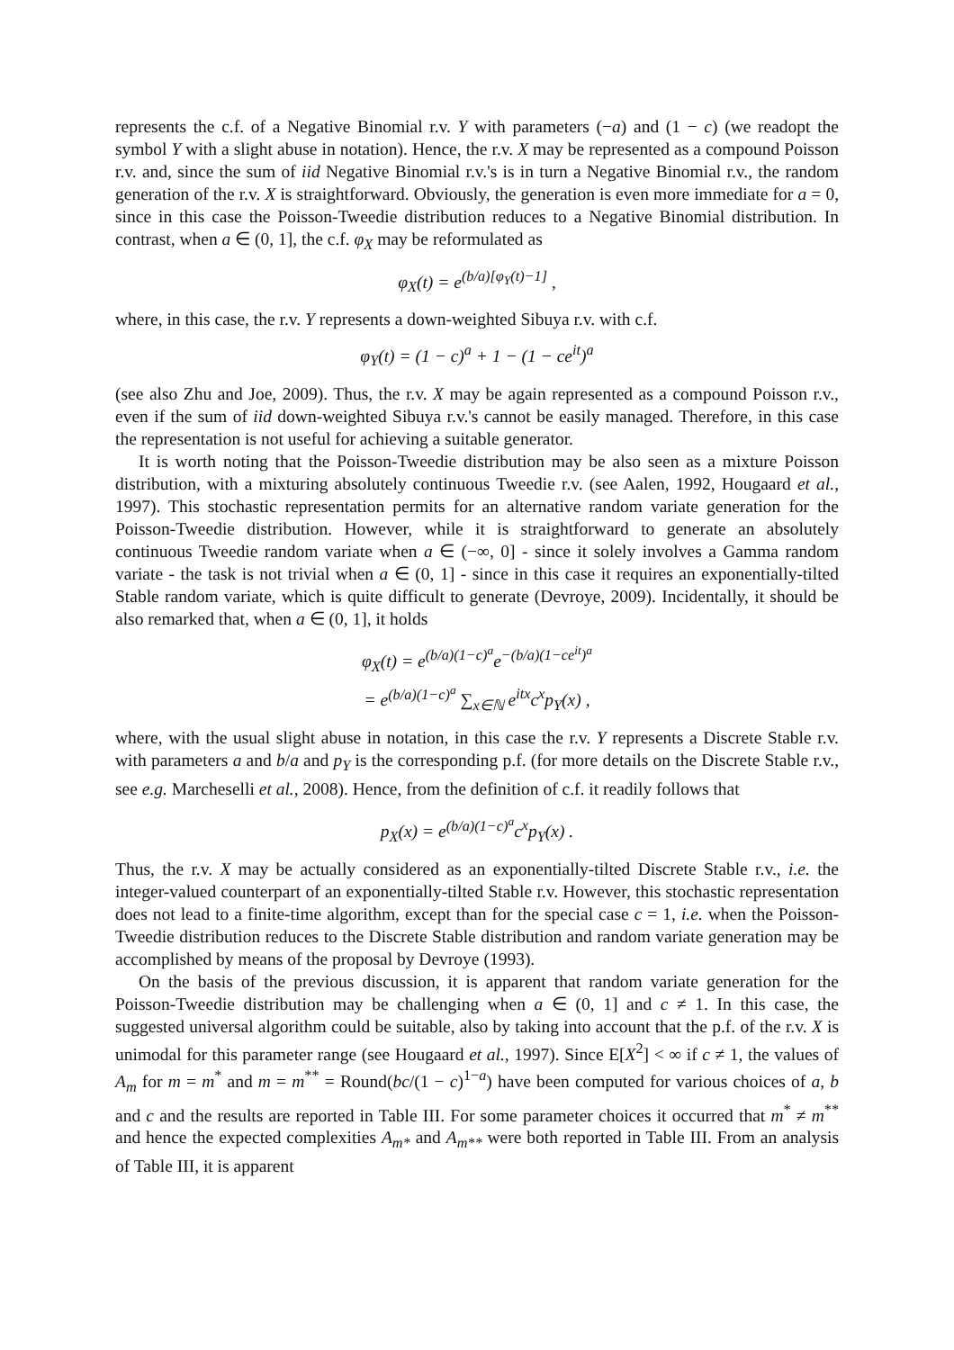represents the c.f. of a Negative Binomial r.v. Y with parameters (−a) and (1 − c) (we readopt the symbol Y with a slight abuse in notation). Hence, the r.v. X may be represented as a compound Poisson r.v. and, since the sum of iid Negative Binomial r.v.'s is in turn a Negative Binomial r.v., the random generation of the r.v. X is straightforward. Obviously, the generation is even more immediate for a = 0, since in this case the Poisson-Tweedie distribution reduces to a Negative Binomial distribution. In contrast, when a ∈ (0, 1], the c.f. φ<sub>X</sub> may be reformulated as
φ<sub>X</sub>(t) = e<sup>(b/a)[φ<sub>Y</sub>(t)−1]</sup> ,
where, in this case, the r.v. Y represents a down-weighted Sibuya r.v. with c.f.
φ<sub>Y</sub>(t) = (1 − c)<sup>a</sup> + 1 − (1 − ce<sup>it</sup>)<sup>a</sup>
(see also Zhu and Joe, 2009). Thus, the r.v. X may be again represented as a compound Poisson r.v., even if the sum of iid down-weighted Sibuya r.v.'s cannot be easily managed. Therefore, in this case the representation is not useful for achieving a suitable generator.
It is worth noting that the Poisson-Tweedie distribution may be also seen as a mixture Poisson distribution, with a mixturing absolutely continuous Tweedie r.v. (see Aalen, 1992, Hougaard et al., 1997). This stochastic representation permits for an alternative random variate generation for the Poisson-Tweedie distribution. However, while it is straightforward to generate an absolutely continuous Tweedie random variate when a ∈ (−∞, 0] - since it solely involves a Gamma random variate - the task is not trivial when a ∈ (0, 1] - since in this case it requires an exponentially-tilted Stable random variate, which is quite difficult to generate (Devroye, 2009). Incidentally, it should be also remarked that, when a ∈ (0, 1], it holds
φ<sub>X</sub>(t) = e<sup>(b/a)(1−c)<sup>a</sup></sup>e<sup>−(b/a)(1−ce<sup>it</sup>)<sup>a</sup></sup>
= e<sup>(b/a)(1−c)<sup>a</sup></sup> ∑<sub>x∈ℕ</sub> e<sup>itx</sup>c<sup>x</sup>p<sub>Y</sub>(x) ,
where, with the usual slight abuse in notation, in this case the r.v. Y represents a Discrete Stable r.v. with parameters a and b/a and p<sub>Y</sub> is the corresponding p.f. (for more details on the Discrete Stable r.v., see e.g. Marcheselli et al., 2008). Hence, from the definition of c.f. it readily follows that
p<sub>X</sub>(x) = e<sup>(b/a)(1−c)<sup>a</sup></sup>c<sup>x</sup>p<sub>Y</sub>(x) .
Thus, the r.v. X may be actually considered as an exponentially-tilted Discrete Stable r.v., i.e. the integer-valued counterpart of an exponentially-tilted Stable r.v. However, this stochastic representation does not lead to a finite-time algorithm, except than for the special case c = 1, i.e. when the Poisson-Tweedie distribution reduces to the Discrete Stable distribution and random variate generation may be accomplished by means of the proposal by Devroye (1993).
On the basis of the previous discussion, it is apparent that random variate generation for the Poisson-Tweedie distribution may be challenging when a ∈ (0, 1] and c ≠ 1. In this case, the suggested universal algorithm could be suitable, also by taking into account that the p.f. of the r.v. X is unimodal for this parameter range (see Hougaard et al., 1997). Since E[X<sup>2</sup>] < ∞ if c ≠ 1, the values of A<sub>m</sub> for m = m<sup>*</sup> and m = m<sup>**</sup> = Round(bc/(1 − c)<sup>1−a</sup>) have been computed for various choices of a, b and c and the results are reported in Table III. For some parameter choices it occurred that m<sup>*</sup> ≠ m<sup>**</sup> and hence the expected complexities A<sub>m*</sub> and A<sub>m**</sub> were both reported in Table III. From an analysis of Table III, it is apparent